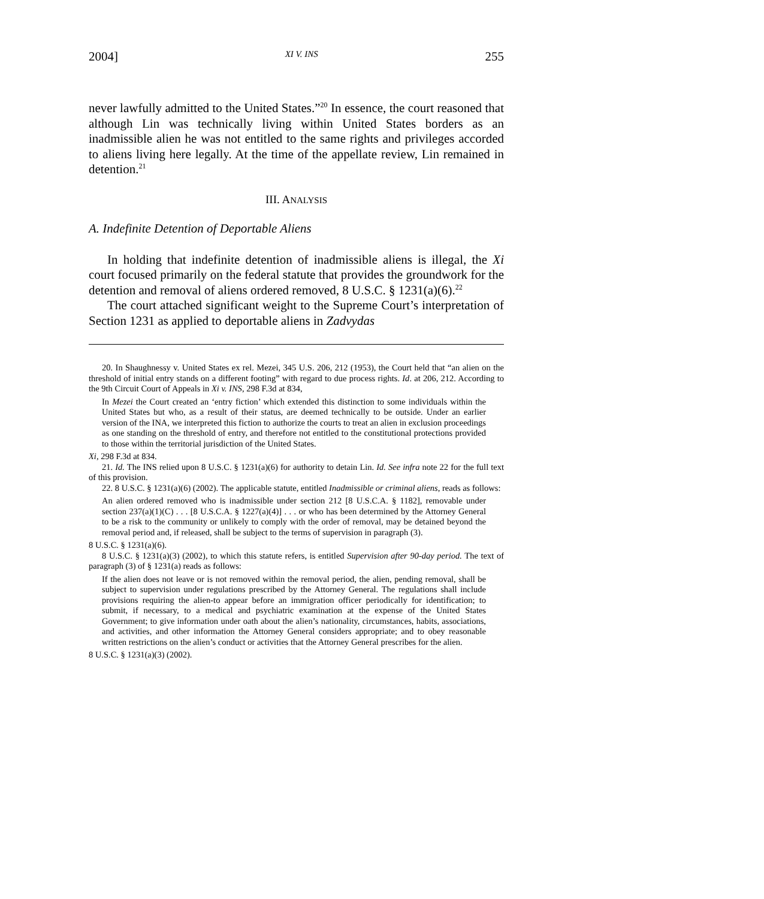2004] XI V. INS 255
never lawfully admitted to the United States.”<sup>20</sup> In essence, the court reasoned that although Lin was technically living within United States borders as an inadmissible alien he was not entitled to the same rights and privileges accorded to aliens living here legally. At the time of the appellate review, Lin remained in detention.<sup>21</sup>
III. ANALYSIS
A. Indefinite Detention of Deportable Aliens
In holding that indefinite detention of inadmissible aliens is illegal, the Xi court focused primarily on the federal statute that provides the groundwork for the detention and removal of aliens ordered removed, 8 U.S.C. § 1231(a)(6).<sup>22</sup>
The court attached significant weight to the Supreme Court’s interpretation of Section 1231 as applied to deportable aliens in Zadvydas
20. In Shaughnessy v. United States ex rel. Mezei, 345 U.S. 206, 212 (1953), the Court held that “an alien on the threshold of initial entry stands on a different footing” with regard to due process rights. Id. at 206, 212. According to the 9th Circuit Court of Appeals in Xi v. INS, 298 F.3d at 834,
In Mezei the Court created an ‘entry fiction’ which extended this distinction to some individuals within the United States but who, as a result of their status, are deemed technically to be outside. Under an earlier version of the INA, we interpreted this fiction to authorize the courts to treat an alien in exclusion proceedings as one standing on the threshold of entry, and therefore not entitled to the constitutional protections provided to those within the territorial jurisdiction of the United States.
Xi, 298 F.3d at 834.
21. Id. The INS relied upon 8 U.S.C. § 1231(a)(6) for authority to detain Lin. Id. See infra note 22 for the full text of this provision.
22. 8 U.S.C. § 1231(a)(6) (2002). The applicable statute, entitled Inadmissible or criminal aliens, reads as follows:
An alien ordered removed who is inadmissible under section 212 [8 U.S.C.A. § 1182], removable under section 237(a)(1)(C) . . . [8 U.S.C.A. § 1227(a)(4)] . . . or who has been determined by the Attorney General to be a risk to the community or unlikely to comply with the order of removal, may be detained beyond the removal period and, if released, shall be subject to the terms of supervision in paragraph (3).
8 U.S.C. § 1231(a)(6).
8 U.S.C. § 1231(a)(3) (2002), to which this statute refers, is entitled Supervision after 90-day period. The text of paragraph (3) of § 1231(a) reads as follows:
If the alien does not leave or is not removed within the removal period, the alien, pending removal, shall be subject to supervision under regulations prescribed by the Attorney General. The regulations shall include provisions requiring the alien-to appear before an immigration officer periodically for identification; to submit, if necessary, to a medical and psychiatric examination at the expense of the United States Government; to give information under oath about the alien’s nationality, circumstances, habits, associations, and activities, and other information the Attorney General considers appropriate; and to obey reasonable written restrictions on the alien’s conduct or activities that the Attorney General prescribes for the alien.
8 U.S.C. § 1231(a)(3) (2002).